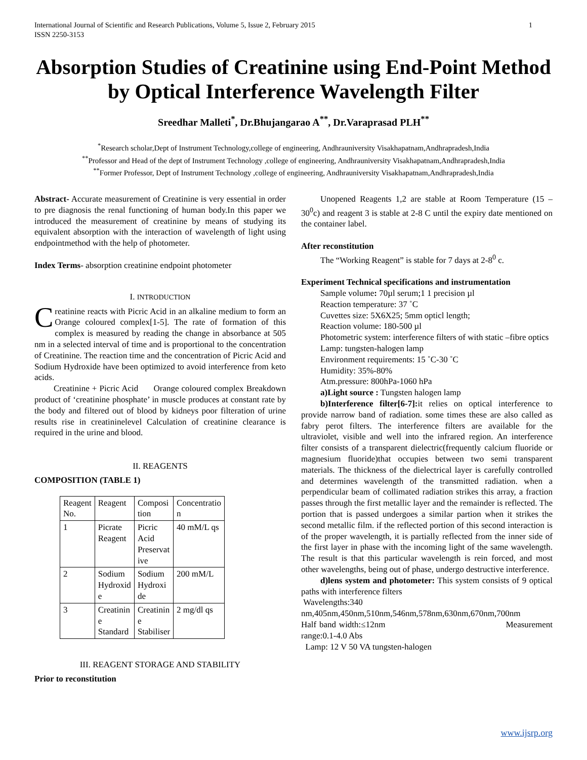International Journal of Scientific and Research Publications, Volume 5, Issue 2, February 2015
ISSN 2250-3153
1
Absorption Studies of Creatinine using End-Point Method by Optical Interference Wavelength Filter
Sreedhar Malleti<sup>*</sup>, Dr.Bhujangarao A<sup>**</sup>, Dr.Varaprasad PLH<sup>**</sup>
<sup>*</sup> Research scholar,Dept of Instrument Technology,college of engineering, Andhrauniversity Visakhapatnam,Andhrapradesh,India
<sup>**</sup> Professor and Head of the dept of Instrument Technology ,college of engineering, Andhrauniversity Visakhapatnam,Andhrapradesh,India
<sup>**</sup> Former Professor, Dept of Instrument Technology ,college of engineering, Andhrauniversity Visakhapatnam,Andhrapradesh,India
Abstract- Accurate measurement of Creatinine is very essential in order to pre diagnosis the renal functioning of human body.In this paper we introduced the measurement of creatinine by means of studying its equivalent absorption with the interaction of wavelength of light using endpointmethod with the help of photometer.
Index Terms- absorption creatinine endpoint photometer
I. INTRODUCTION
Creatinine reacts with Picric Acid in an alkaline medium to form an Orange coloured complex[1-5]. The rate of formation of this complex is measured by reading the change in absorbance at 505 nm in a selected interval of time and is proportional to the concentration of Creatinine. The reaction time and the concentration of Picric Acid and Sodium Hydroxide have been optimized to avoid interference from keto acids.
Creatinine + Picric Acid Orange coloured complex Breakdown product of ‘creatinine phosphate’ in muscle produces at constant rate by the body and filtered out of blood by kidneys poor filteration of urine results rise in creatininelevel Calculation of creatinine clearance is required in the urine and blood.
II. REAGENTS
COMPOSITION (TABLE 1)
| Reagent No. | Reagent | Composi tion | Concentratio n |
| 1 | Picrate Reagent | Picric Acid Preservat ive | 40 mM/L qs |
| 2 | Sodium Hydroxid e | Sodium Hydroxi de | 200 mM/L |
| 3 | Creatinin e Standard | Creatinin e Stabiliser | 2 mg/dl qs |
III. REAGENT STORAGE AND STABILITY
Prior to reconstitution
Unopened Reagents 1,2 are stable at Room Temperature (15 – 30<sup>0</sup>c) and reagent 3 is stable at 2-8 C until the expiry date mentioned on the container label.
After reconstitution
The “Working Reagent” is stable for 7 days at 2-8<sup>0</sup> c.
Experiment Technical specifications and instrumentation
Sample volume: 70µl serum;1 1 precision µl
Reaction temperature: 37 ˚C
Cuvettes size: 5X6X25; 5mm opticl length;
Reaction volume: 180-500 µl
Photometric system: interference filters of with static –fibre optics
Lamp: tungsten-halogen lamp
Environment requirements: 15 ˚C-30 ˚C
Humidity: 35%-80%
Atm.pressure: 800hPa-1060 hPa
a)Light source : Tungsten halogen lamp
b)Interference filter[6-7]: it relies on optical interference to provide narrow band of radiation. some times these are also called as fabry perot filters. The interference filters are available for the ultraviolet, visible and well into the infrared region. An interference filter consists of a transparent dielectric(frequently calcium fluoride or magnesium fluoride)that occupies between two semi transparent materials. The thickness of the dielectrical layer is carefully controlled and determines wavelength of the transmitted radiation. when a perpendicular beam of collimated radiation strikes this array, a fraction passes through the first metallic layer and the remainder is reflected. The portion that is passed undergoes a similar partion when it strikes the second metallic film. if the reflected portion of this second interaction is of the proper wavelength, it is partially reflected from the inner side of the first layer in phase with the incoming light of the same wavelength. The result is that this particular wavelength is rein forced, and most other wavelengths, being out of phase, undergo destructive interference.
d)lens system and photometer: This system consists of 9 optical paths with interference filters
Wavelengths:340 nm,405nm,450nm,510nm,546nm,578nm,630nm,670nm,700nm
Half band width:≤12nm Measurement range:0.1-4.0 Abs
Lamp: 12 V 50 VA tungsten-halogen
www.ijsrp.org